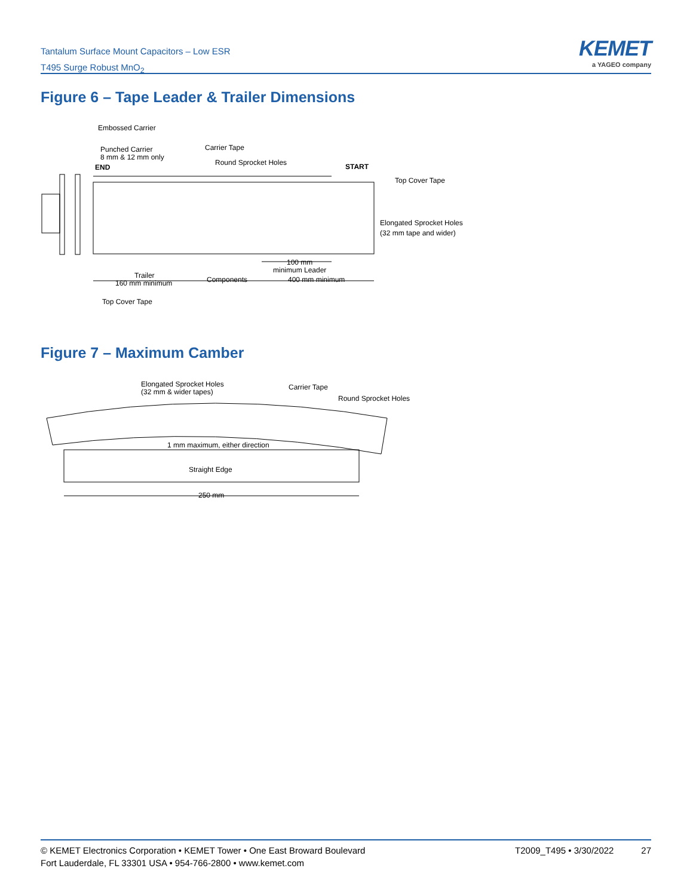Tantalum Surface Mount Capacitors – Low ESR
T495 Surge Robust MnO<sub>2</sub>
KEMET
a YAGEO company
Figure 6 – Tape Leader & Trailer Dimensions
Embossed Carrier
Punched Carrier
8 mm & 12 mm only
END
Carrier Tape
Round Sprocket Holes
START
Top Cover Tape
Elongated Sprocket Holes
(32 mm tape and wider)
100 mm
minimum Leader
Trailer
160 mm minimum
Components
400 mm minimum
Top Cover Tape
Figure 7 – Maximum Camber
Elongated Sprocket Holes
(32 mm & wider tapes)
Carrier Tape
Round Sprocket Holes
1 mm maximum, either direction
Straight Edge
250 mm
© KEMET Electronics Corporation • KEMET Tower • One East Broward Boulevard
Fort Lauderdale, FL 33301 USA • 954-766-2800 • www.kemet.com
T2009_T495 • 3/30/2022 27